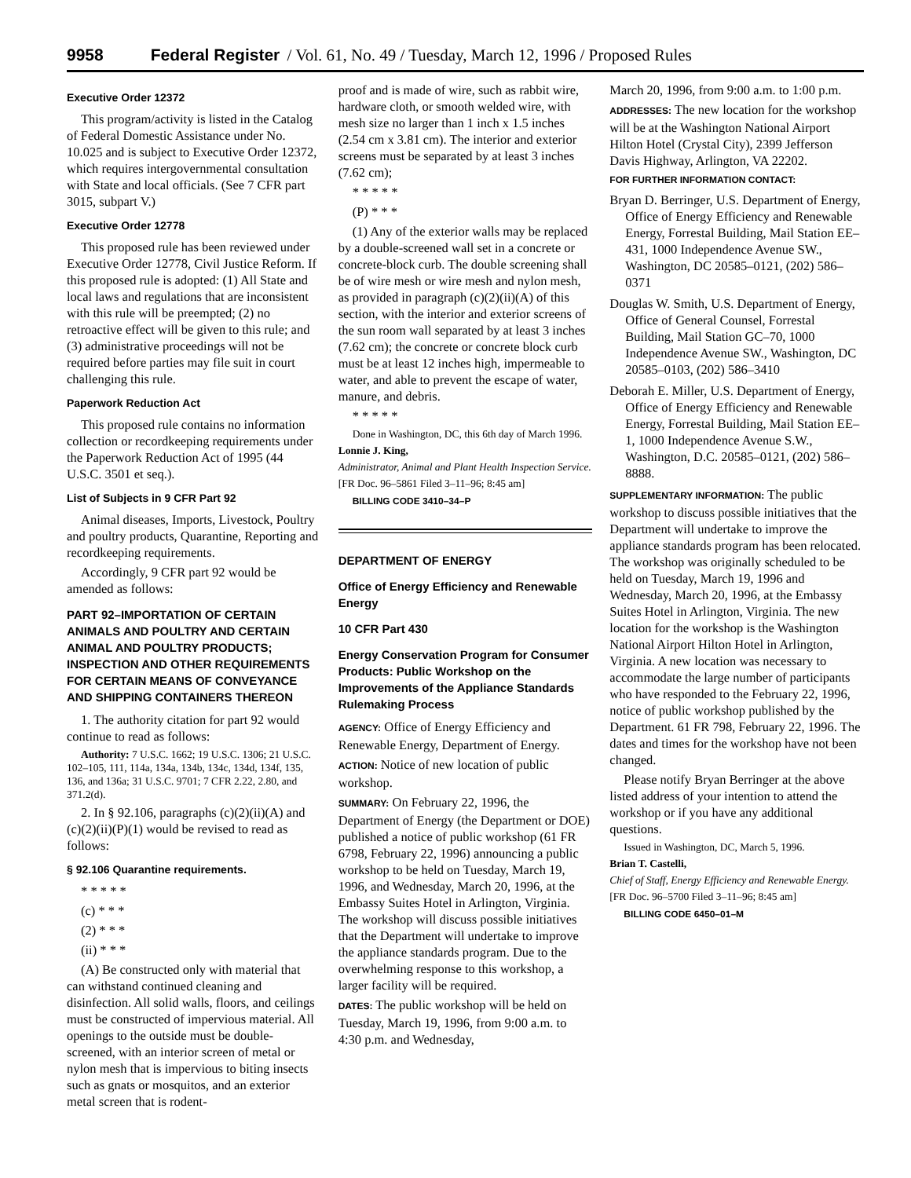9958 Federal Register / Vol. 61, No. 49 / Tuesday, March 12, 1996 / Proposed Rules
Executive Order 12372
This program/activity is listed in the Catalog of Federal Domestic Assistance under No. 10.025 and is subject to Executive Order 12372, which requires intergovernmental consultation with State and local officials. (See 7 CFR part 3015, subpart V.)
Executive Order 12778
This proposed rule has been reviewed under Executive Order 12778, Civil Justice Reform. If this proposed rule is adopted: (1) All State and local laws and regulations that are inconsistent with this rule will be preempted; (2) no retroactive effect will be given to this rule; and (3) administrative proceedings will not be required before parties may file suit in court challenging this rule.
Paperwork Reduction Act
This proposed rule contains no information collection or recordkeeping requirements under the Paperwork Reduction Act of 1995 (44 U.S.C. 3501 et seq.).
List of Subjects in 9 CFR Part 92
Animal diseases, Imports, Livestock, Poultry and poultry products, Quarantine, Reporting and recordkeeping requirements.
Accordingly, 9 CFR part 92 would be amended as follows:
PART 92–IMPORTATION OF CERTAIN ANIMALS AND POULTRY AND CERTAIN ANIMAL AND POULTRY PRODUCTS; INSPECTION AND OTHER REQUIREMENTS FOR CERTAIN MEANS OF CONVEYANCE AND SHIPPING CONTAINERS THEREON
1. The authority citation for part 92 would continue to read as follows:
Authority: 7 U.S.C. 1662; 19 U.S.C. 1306; 21 U.S.C. 102–105, 111, 114a, 134a, 134b, 134c, 134d, 134f, 135, 136, and 136a; 31 U.S.C. 9701; 7 CFR 2.22, 2.80, and 371.2(d).
2. In § 92.106, paragraphs (c)(2)(ii)(A) and (c)(2)(ii)(P)(1) would be revised to read as follows:
§ 92.106 Quarantine requirements.
* * * * *
(c) * * *
(2) * * *
(ii) * * *
(A) Be constructed only with material that can withstand continued cleaning and disinfection. All solid walls, floors, and ceilings must be constructed of impervious material. All openings to the outside must be double-screened, with an interior screen of metal or nylon mesh that is impervious to biting insects such as gnats or mosquitos, and an exterior metal screen that is rodent-
proof and is made of wire, such as rabbit wire, hardware cloth, or smooth welded wire, with mesh size no larger than 1 inch x 1.5 inches (2.54 cm x 3.81 cm). The interior and exterior screens must be separated by at least 3 inches (7.62 cm);
* * * * *
(P) * * *
(1) Any of the exterior walls may be replaced by a double-screened wall set in a concrete or concrete-block curb. The double screening shall be of wire mesh or wire mesh and nylon mesh, as provided in paragraph (c)(2)(ii)(A) of this section, with the interior and exterior screens of the sun room wall separated by at least 3 inches (7.62 cm); the concrete or concrete block curb must be at least 12 inches high, impermeable to water, and able to prevent the escape of water, manure, and debris.
* * * * *
Done in Washington, DC, this 6th day of March 1996.
Lonnie J. King,
Administrator, Animal and Plant Health Inspection Service.
[FR Doc. 96–5861 Filed 3–11–96; 8:45 am]
BILLING CODE 3410–34–P
DEPARTMENT OF ENERGY
Office of Energy Efficiency and Renewable Energy
10 CFR Part 430
Energy Conservation Program for Consumer Products: Public Workshop on the Improvements of the Appliance Standards Rulemaking Process
AGENCY: Office of Energy Efficiency and Renewable Energy, Department of Energy.
ACTION: Notice of new location of public workshop.
SUMMARY: On February 22, 1996, the Department of Energy (the Department or DOE) published a notice of public workshop (61 FR 6798, February 22, 1996) announcing a public workshop to be held on Tuesday, March 19, 1996, and Wednesday, March 20, 1996, at the Embassy Suites Hotel in Arlington, Virginia. The workshop will discuss possible initiatives that the Department will undertake to improve the appliance standards program. Due to the overwhelming response to this workshop, a larger facility will be required.
DATES: The public workshop will be held on Tuesday, March 19, 1996, from 9:00 a.m. to 4:30 p.m. and Wednesday,
March 20, 1996, from 9:00 a.m. to 1:00 p.m.
ADDRESSES: The new location for the workshop will be at the Washington National Airport Hilton Hotel (Crystal City), 2399 Jefferson Davis Highway, Arlington, VA 22202.
FOR FURTHER INFORMATION CONTACT:
Bryan D. Berringer, U.S. Department of Energy, Office of Energy Efficiency and Renewable Energy, Forrestal Building, Mail Station EE–431, 1000 Independence Avenue SW., Washington, DC 20585–0121, (202) 586–0371
Douglas W. Smith, U.S. Department of Energy, Office of General Counsel, Forrestal Building, Mail Station GC–70, 1000 Independence Avenue SW., Washington, DC 20585–0103, (202) 586–3410
Deborah E. Miller, U.S. Department of Energy, Office of Energy Efficiency and Renewable Energy, Forrestal Building, Mail Station EE–1, 1000 Independence Avenue S.W., Washington, D.C. 20585–0121, (202) 586–8888.
SUPPLEMENTARY INFORMATION: The public workshop to discuss possible initiatives that the Department will undertake to improve the appliance standards program has been relocated. The workshop was originally scheduled to be held on Tuesday, March 19, 1996 and Wednesday, March 20, 1996, at the Embassy Suites Hotel in Arlington, Virginia. The new location for the workshop is the Washington National Airport Hilton Hotel in Arlington, Virginia. A new location was necessary to accommodate the large number of participants who have responded to the February 22, 1996, notice of public workshop published by the Department. 61 FR 798, February 22, 1996. The dates and times for the workshop have not been changed.
Please notify Bryan Berringer at the above listed address of your intention to attend the workshop or if you have any additional questions.
Issued in Washington, DC, March 5, 1996.
Brian T. Castelli,
Chief of Staff, Energy Efficiency and Renewable Energy.
[FR Doc. 96–5700 Filed 3–11–96; 8:45 am]
BILLING CODE 6450–01–M